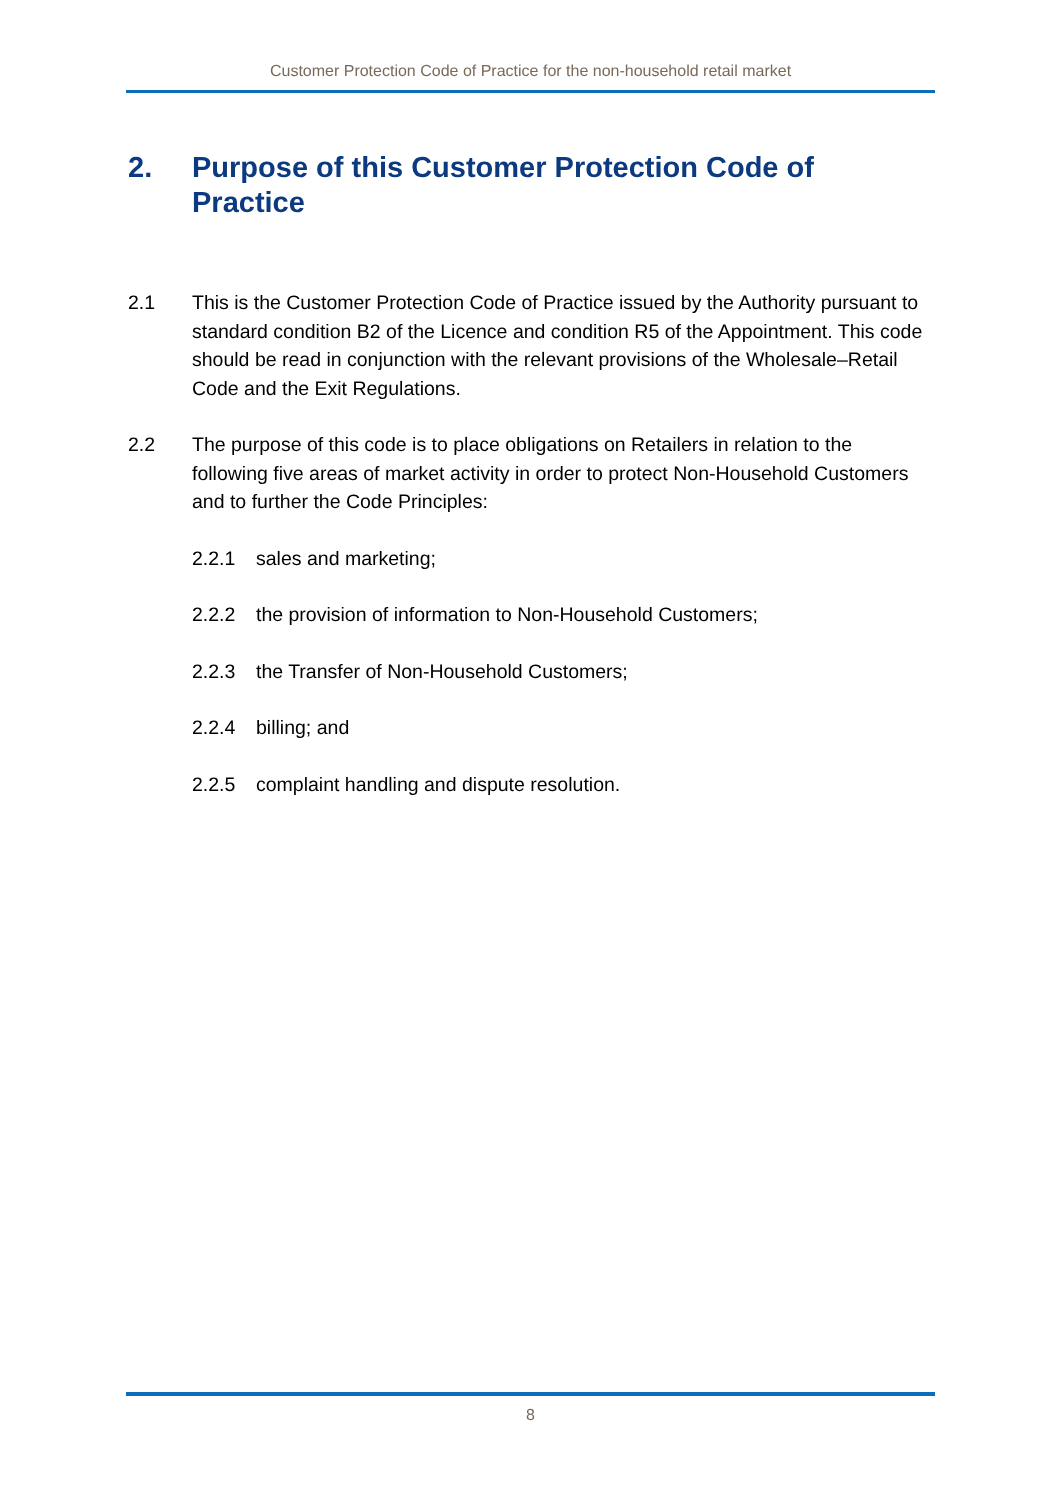Customer Protection Code of Practice for the non-household retail market
2. Purpose of this Customer Protection Code of Practice
2.1 This is the Customer Protection Code of Practice issued by the Authority pursuant to standard condition B2 of the Licence and condition R5 of the Appointment. This code should be read in conjunction with the relevant provisions of the Wholesale–Retail Code and the Exit Regulations.
2.2 The purpose of this code is to place obligations on Retailers in relation to the following five areas of market activity in order to protect Non-Household Customers and to further the Code Principles:
2.2.1 sales and marketing;
2.2.2 the provision of information to Non-Household Customers;
2.2.3 the Transfer of Non-Household Customers;
2.2.4 billing; and
2.2.5 complaint handling and dispute resolution.
8